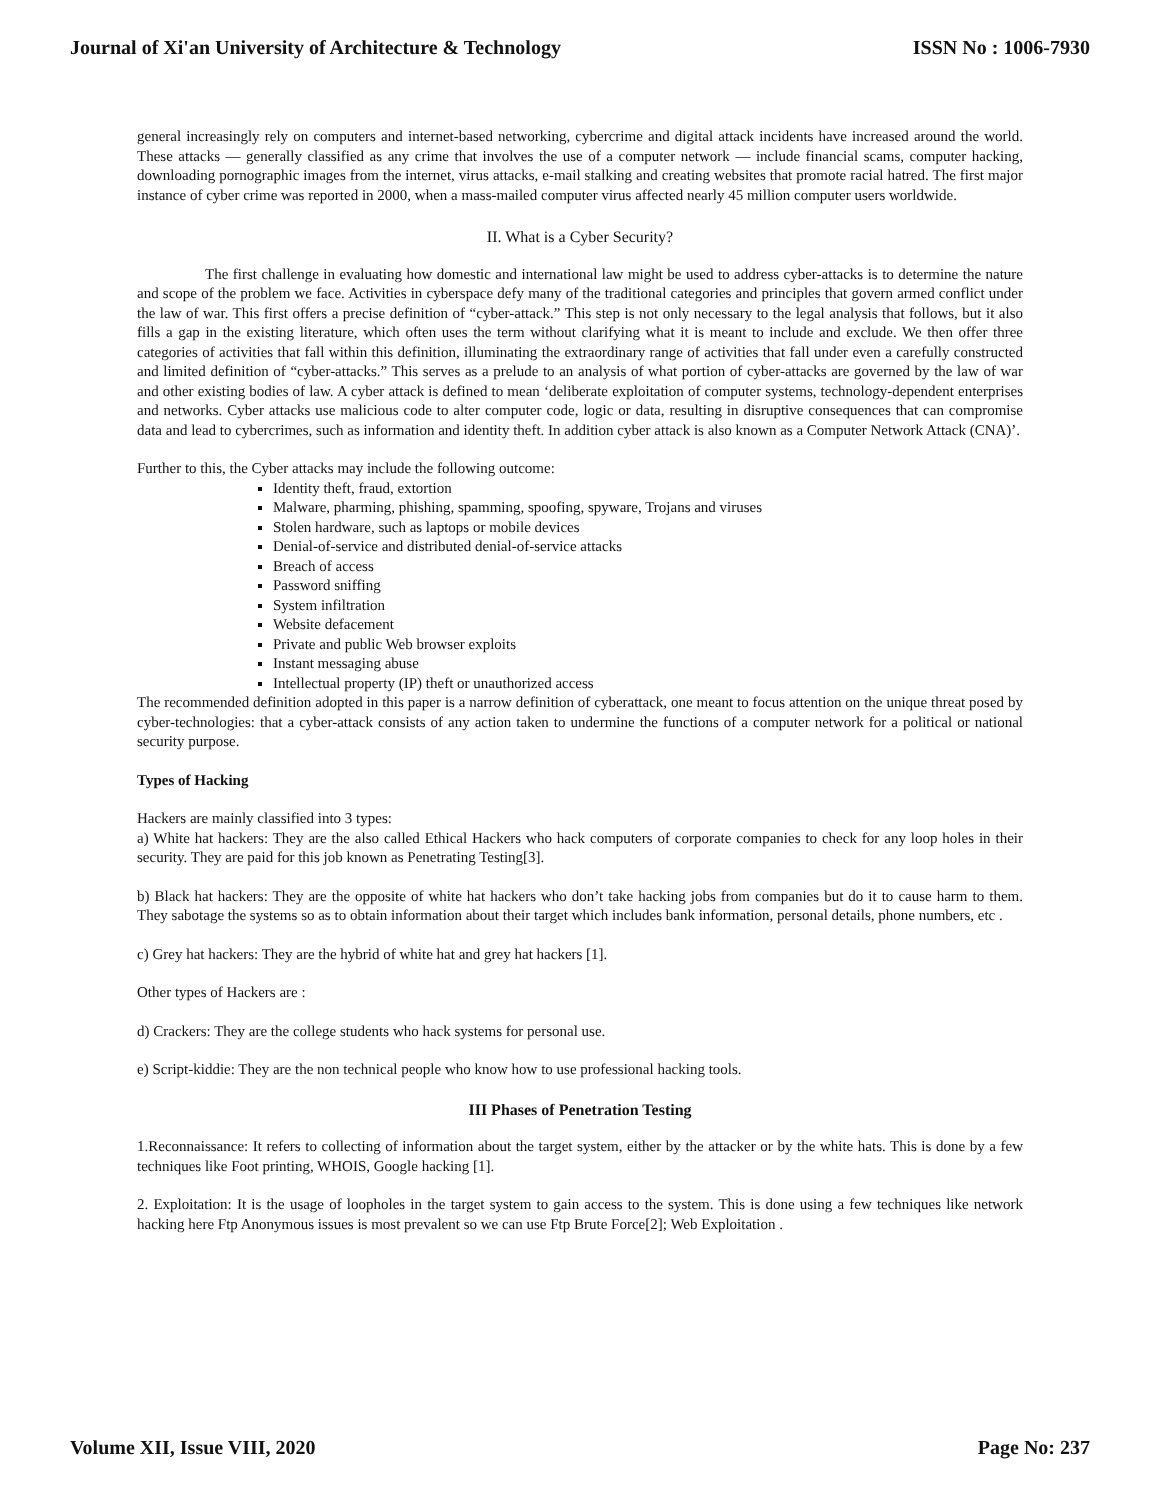Journal of Xi'an University of Architecture & Technology ISSN No : 1006-7930
general increasingly rely on computers and internet-based networking, cybercrime and digital attack incidents have increased around the world. These attacks — generally classified as any crime that involves the use of a computer network — include financial scams, computer hacking, downloading pornographic images from the internet, virus attacks, e-mail stalking and creating websites that promote racial hatred. The first major instance of cyber crime was reported in 2000, when a mass-mailed computer virus affected nearly 45 million computer users worldwide.
II. What is a Cyber Security?
The first challenge in evaluating how domestic and international law might be used to address cyber-attacks is to determine the nature and scope of the problem we face. Activities in cyberspace defy many of the traditional categories and principles that govern armed conflict under the law of war. This first offers a precise definition of “cyber-attack.” This step is not only necessary to the legal analysis that follows, but it also fills a gap in the existing literature, which often uses the term without clarifying what it is meant to include and exclude. We then offer three categories of activities that fall within this definition, illuminating the extraordinary range of activities that fall under even a carefully constructed and limited definition of “cyber-attacks.” This serves as a prelude to an analysis of what portion of cyber-attacks are governed by the law of war and other existing bodies of law. A cyber attack is defined to mean ‘deliberate exploitation of computer systems, technology-dependent enterprises and networks. Cyber attacks use malicious code to alter computer code, logic or data, resulting in disruptive consequences that can compromise data and lead to cybercrimes, such as information and identity theft. In addition cyber attack is also known as a Computer Network Attack (CNA)’.
Further to this, the Cyber attacks may include the following outcome:
Identity theft, fraud, extortion
Malware, pharming, phishing, spamming, spoofing, spyware, Trojans and viruses
Stolen hardware, such as laptops or mobile devices
Denial-of-service and distributed denial-of-service attacks
Breach of access
Password sniffing
System infiltration
Website defacement
Private and public Web browser exploits
Instant messaging abuse
Intellectual property (IP) theft or unauthorized access
The recommended definition adopted in this paper is a narrow definition of cyberattack, one meant to focus attention on the unique threat posed by cyber-technologies: that a cyber-attack consists of any action taken to undermine the functions of a computer network for a political or national security purpose.
Types of Hacking
Hackers are mainly classified into 3 types:
a) White hat hackers: They are the also called Ethical Hackers who hack computers of corporate companies to check for any loop holes in their security. They are paid for this job known as Penetrating Testing[3].
b) Black hat hackers: They are the opposite of white hat hackers who don’t take hacking jobs from companies but do it to cause harm to them. They sabotage the systems so as to obtain information about their target which includes bank information, personal details, phone numbers, etc .
c) Grey hat hackers: They are the hybrid of white hat and grey hat hackers [1].
Other types of Hackers are :
d) Crackers: They are the college students who hack systems for personal use.
e) Script-kiddie: They are the non technical people who know how to use professional hacking tools.
III Phases of Penetration Testing
1.Reconnaissance: It refers to collecting of information about the target system, either by the attacker or by the white hats. This is done by a few techniques like Foot printing, WHOIS, Google hacking [1].
2. Exploitation: It is the usage of loopholes in the target system to gain access to the system. This is done using a few techniques like network hacking here Ftp Anonymous issues is most prevalent so we can use Ftp Brute Force[2]; Web Exploitation .
Volume XII, Issue VIII, 2020 Page No: 237